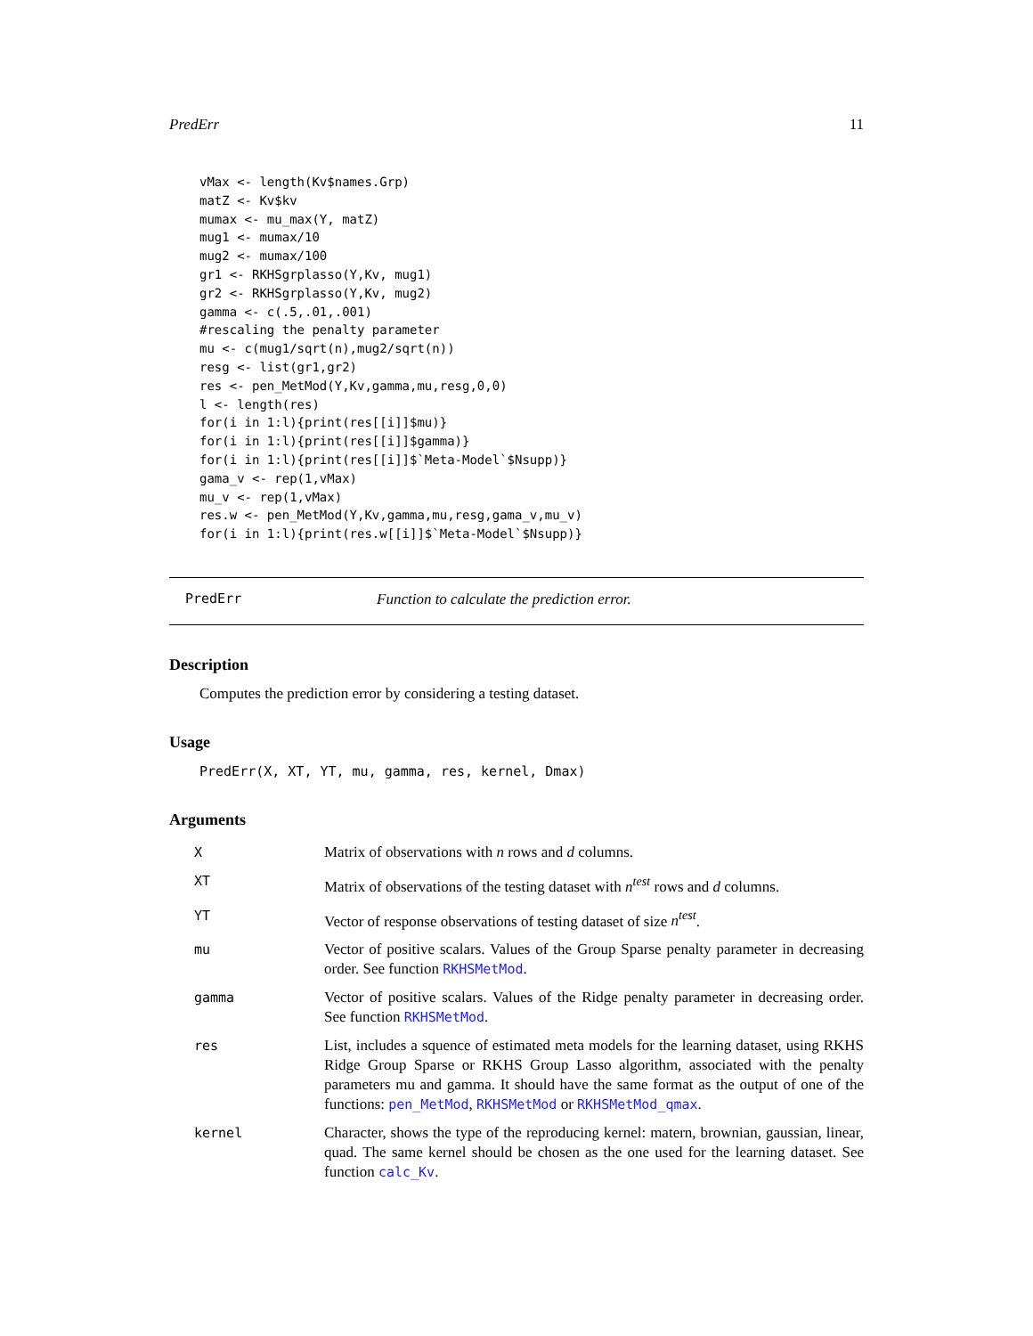PredErr 11
vMax <- length(Kv$names.Grp)
matZ <- Kv$kv
mumax <- mu_max(Y, matZ)
mug1 <- mumax/10
mug2 <- mumax/100
gr1 <- RKHSgrplasso(Y,Kv, mug1)
gr2 <- RKHSgrplasso(Y,Kv, mug2)
gamma <- c(.5,.01,.001)
#rescaling the penalty parameter
mu <- c(mug1/sqrt(n),mug2/sqrt(n))
resg <- list(gr1,gr2)
res <- pen_MetMod(Y,Kv,gamma,mu,resg,0,0)
l <- length(res)
for(i in 1:l){print(res[[i]]$mu)}
for(i in 1:l){print(res[[i]]$gamma)}
for(i in 1:l){print(res[[i]]$`Meta-Model`$Nsupp)}
gama_v <- rep(1,vMax)
mu_v <- rep(1,vMax)
res.w <- pen_MetMod(Y,Kv,gamma,mu,resg,gama_v,mu_v)
for(i in 1:l){print(res.w[[i]]$`Meta-Model`$Nsupp)}
PredErr Function to calculate the prediction error.
Description
Computes the prediction error by considering a testing dataset.
Usage
PredErr(X, XT, YT, mu, gamma, res, kernel, Dmax)
Arguments
| X | Matrix of observations with n rows and d columns. |
| XT | Matrix of observations of the testing dataset with n<sup>test</sup> rows and d columns. |
| YT | Vector of response observations of testing dataset of size n<sup>test</sup> . |
| mu | Vector of positive scalars. Values of the Group Sparse penalty parameter in decreasing order. See function RKHSMetMod . |
| gamma | Vector of positive scalars. Values of the Ridge penalty parameter in decreasing order. See function RKHSMetMod . |
| res | List, includes a squence of estimated meta models for the learning dataset, using RKHS Ridge Group Sparse or RKHS Group Lasso algorithm, associated with the penalty parameters mu and gamma. It should have the same format as the output of one of the functions: pen_MetMod , RKHSMetMod or RKHSMetMod_qmax . |
| kernel | Character, shows the type of the reproducing kernel: matern, brownian, gaussian, linear, quad. The same kernel should be chosen as the one used for the learning dataset. See function calc_Kv . |